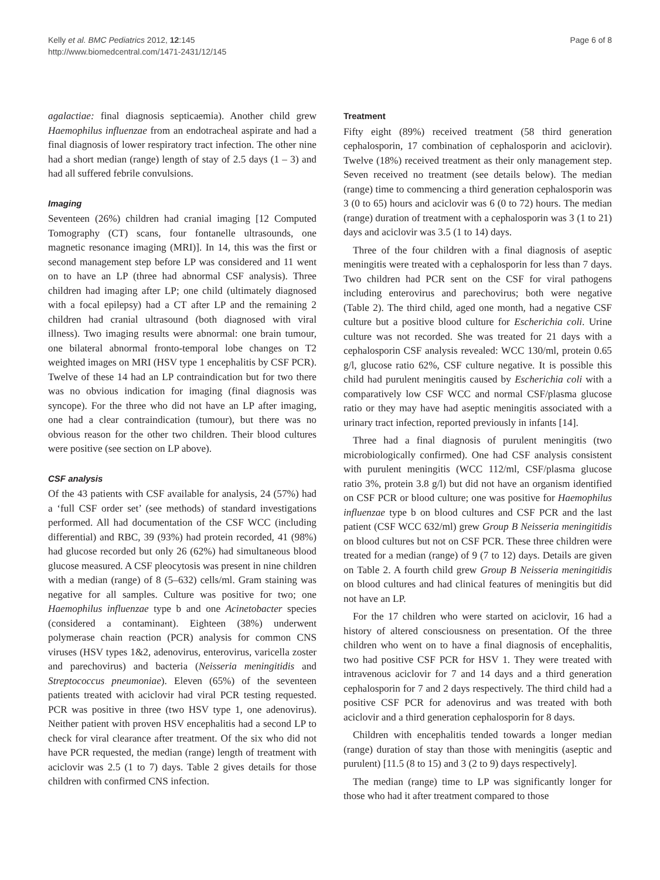Kelly et al. BMC Pediatrics 2012, 12:145
http://www.biomedcentral.com/1471-2431/12/145
Page 6 of 8
agalactiae: final diagnosis septicaemia). Another child grew Haemophilus influenzae from an endotracheal aspirate and had a final diagnosis of lower respiratory tract infection. The other nine had a short median (range) length of stay of 2.5 days (1 – 3) and had all suffered febrile convulsions.
Imaging
Seventeen (26%) children had cranial imaging [12 Computed Tomography (CT) scans, four fontanelle ultrasounds, one magnetic resonance imaging (MRI)]. In 14, this was the first or second management step before LP was considered and 11 went on to have an LP (three had abnormal CSF analysis). Three children had imaging after LP; one child (ultimately diagnosed with a focal epilepsy) had a CT after LP and the remaining 2 children had cranial ultrasound (both diagnosed with viral illness). Two imaging results were abnormal: one brain tumour, one bilateral abnormal fronto-temporal lobe changes on T2 weighted images on MRI (HSV type 1 encephalitis by CSF PCR). Twelve of these 14 had an LP contraindication but for two there was no obvious indication for imaging (final diagnosis was syncope). For the three who did not have an LP after imaging, one had a clear contraindication (tumour), but there was no obvious reason for the other two children. Their blood cultures were positive (see section on LP above).
CSF analysis
Of the 43 patients with CSF available for analysis, 24 (57%) had a ‘full CSF order set’ (see methods) of standard investigations performed. All had documentation of the CSF WCC (including differential) and RBC, 39 (93%) had protein recorded, 41 (98%) had glucose recorded but only 26 (62%) had simultaneous blood glucose measured. A CSF pleocytosis was present in nine children with a median (range) of 8 (5–632) cells/ml. Gram staining was negative for all samples. Culture was positive for two; one Haemophilus influenzae type b and one Acinetobacter species (considered a contaminant). Eighteen (38%) underwent polymerase chain reaction (PCR) analysis for common CNS viruses (HSV types 1&2, adenovirus, enterovirus, varicella zoster and parechovirus) and bacteria (Neisseria meningitidis and Streptococcus pneumoniae). Eleven (65%) of the seventeen patients treated with aciclovir had viral PCR testing requested. PCR was positive in three (two HSV type 1, one adenovirus). Neither patient with proven HSV encephalitis had a second LP to check for viral clearance after treatment. Of the six who did not have PCR requested, the median (range) length of treatment with aciclovir was 2.5 (1 to 7) days. Table 2 gives details for those children with confirmed CNS infection.
Treatment
Fifty eight (89%) received treatment (58 third generation cephalosporin, 17 combination of cephalosporin and aciclovir). Twelve (18%) received treatment as their only management step. Seven received no treatment (see details below). The median (range) time to commencing a third generation cephalosporin was 3 (0 to 65) hours and aciclovir was 6 (0 to 72) hours. The median (range) duration of treatment with a cephalosporin was 3 (1 to 21) days and aciclovir was 3.5 (1 to 14) days.
Three of the four children with a final diagnosis of aseptic meningitis were treated with a cephalosporin for less than 7 days. Two children had PCR sent on the CSF for viral pathogens including enterovirus and parechovirus; both were negative (Table 2). The third child, aged one month, had a negative CSF culture but a positive blood culture for Escherichia coli. Urine culture was not recorded. She was treated for 21 days with a cephalosporin CSF analysis revealed: WCC 130/ml, protein 0.65 g/l, glucose ratio 62%, CSF culture negative. It is possible this child had purulent meningitis caused by Escherichia coli with a comparatively low CSF WCC and normal CSF/plasma glucose ratio or they may have had aseptic meningitis associated with a urinary tract infection, reported previously in infants [14].
Three had a final diagnosis of purulent meningitis (two microbiologically confirmed). One had CSF analysis consistent with purulent meningitis (WCC 112/ml, CSF/plasma glucose ratio 3%, protein 3.8 g/l) but did not have an organism identified on CSF PCR or blood culture; one was positive for Haemophilus influenzae type b on blood cultures and CSF PCR and the last patient (CSF WCC 632/ml) grew Group B Neisseria meningitidis on blood cultures but not on CSF PCR. These three children were treated for a median (range) of 9 (7 to 12) days. Details are given on Table 2. A fourth child grew Group B Neisseria meningitidis on blood cultures and had clinical features of meningitis but did not have an LP.
For the 17 children who were started on aciclovir, 16 had a history of altered consciousness on presentation. Of the three children who went on to have a final diagnosis of encephalitis, two had positive CSF PCR for HSV 1. They were treated with intravenous aciclovir for 7 and 14 days and a third generation cephalosporin for 7 and 2 days respectively. The third child had a positive CSF PCR for adenovirus and was treated with both aciclovir and a third generation cephalosporin for 8 days.
Children with encephalitis tended towards a longer median (range) duration of stay than those with meningitis (aseptic and purulent) [11.5 (8 to 15) and 3 (2 to 9) days respectively].
The median (range) time to LP was significantly longer for those who had it after treatment compared to those